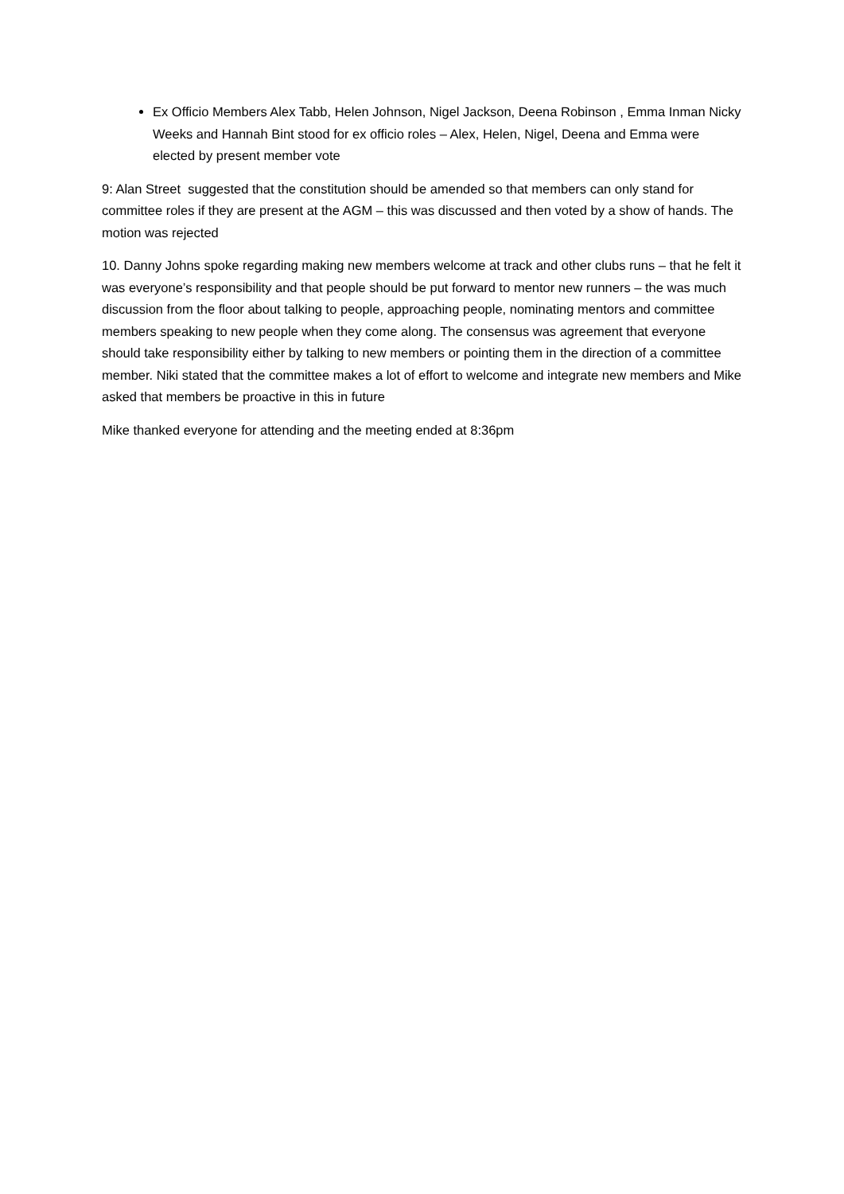Ex Officio Members Alex Tabb, Helen Johnson, Nigel Jackson, Deena Robinson , Emma Inman Nicky Weeks and Hannah Bint stood for ex officio roles – Alex, Helen, Nigel, Deena and Emma were elected by present member vote
9: Alan Street suggested that the constitution should be amended so that members can only stand for committee roles if they are present at the AGM – this was discussed and then voted by a show of hands. The motion was rejected
10. Danny Johns spoke regarding making new members welcome at track and other clubs runs – that he felt it was everyone’s responsibility and that people should be put forward to mentor new runners – the was much discussion from the floor about talking to people, approaching people, nominating mentors and committee members speaking to new people when they come along. The consensus was agreement that everyone should take responsibility either by talking to new members or pointing them in the direction of a committee member. Niki stated that the committee makes a lot of effort to welcome and integrate new members and Mike asked that members be proactive in this in future
Mike thanked everyone for attending and the meeting ended at 8:36pm